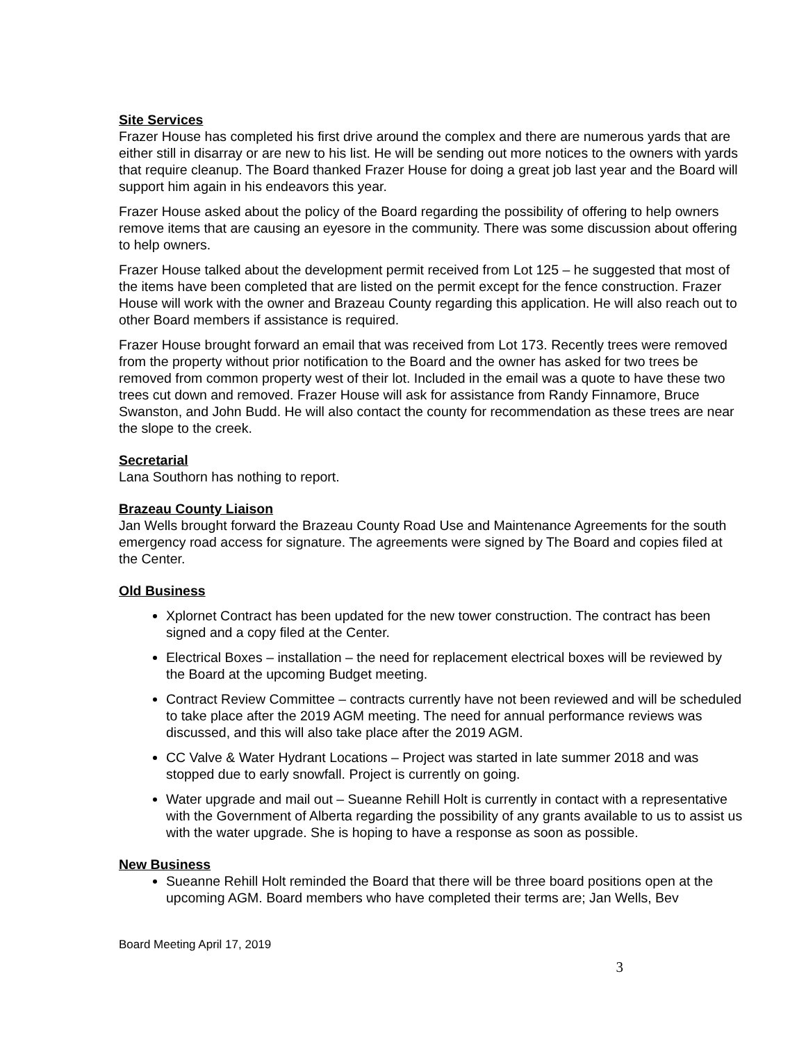Site Services
Frazer House has completed his first drive around the complex and there are numerous yards that are either still in disarray or are new to his list. He will be sending out more notices to the owners with yards that require cleanup. The Board thanked Frazer House for doing a great job last year and the Board will support him again in his endeavors this year.
Frazer House asked about the policy of the Board regarding the possibility of offering to help owners remove items that are causing an eyesore in the community. There was some discussion about offering to help owners.
Frazer House talked about the development permit received from Lot 125 – he suggested that most of the items have been completed that are listed on the permit except for the fence construction. Frazer House will work with the owner and Brazeau County regarding this application. He will also reach out to other Board members if assistance is required.
Frazer House brought forward an email that was received from Lot 173. Recently trees were removed from the property without prior notification to the Board and the owner has asked for two trees be removed from common property west of their lot. Included in the email was a quote to have these two trees cut down and removed. Frazer House will ask for assistance from Randy Finnamore, Bruce Swanston, and John Budd. He will also contact the county for recommendation as these trees are near the slope to the creek.
Secretarial
Lana Southorn has nothing to report.
Brazeau County Liaison
Jan Wells brought forward the Brazeau County Road Use and Maintenance Agreements for the south emergency road access for signature. The agreements were signed by The Board and copies filed at the Center.
Old Business
Xplornet Contract has been updated for the new tower construction. The contract has been signed and a copy filed at the Center.
Electrical Boxes – installation – the need for replacement electrical boxes will be reviewed by the Board at the upcoming Budget meeting.
Contract Review Committee – contracts currently have not been reviewed and will be scheduled to take place after the 2019 AGM meeting. The need for annual performance reviews was discussed, and this will also take place after the 2019 AGM.
CC Valve & Water Hydrant Locations – Project was started in late summer 2018 and was stopped due to early snowfall. Project is currently on going.
Water upgrade and mail out – Sueanne Rehill Holt is currently in contact with a representative with the Government of Alberta regarding the possibility of any grants available to us to assist us with the water upgrade. She is hoping to have a response as soon as possible.
New Business
Sueanne Rehill Holt reminded the Board that there will be three board positions open at the upcoming AGM. Board members who have completed their terms are; Jan Wells, Bev
Board Meeting April 17, 2019
3